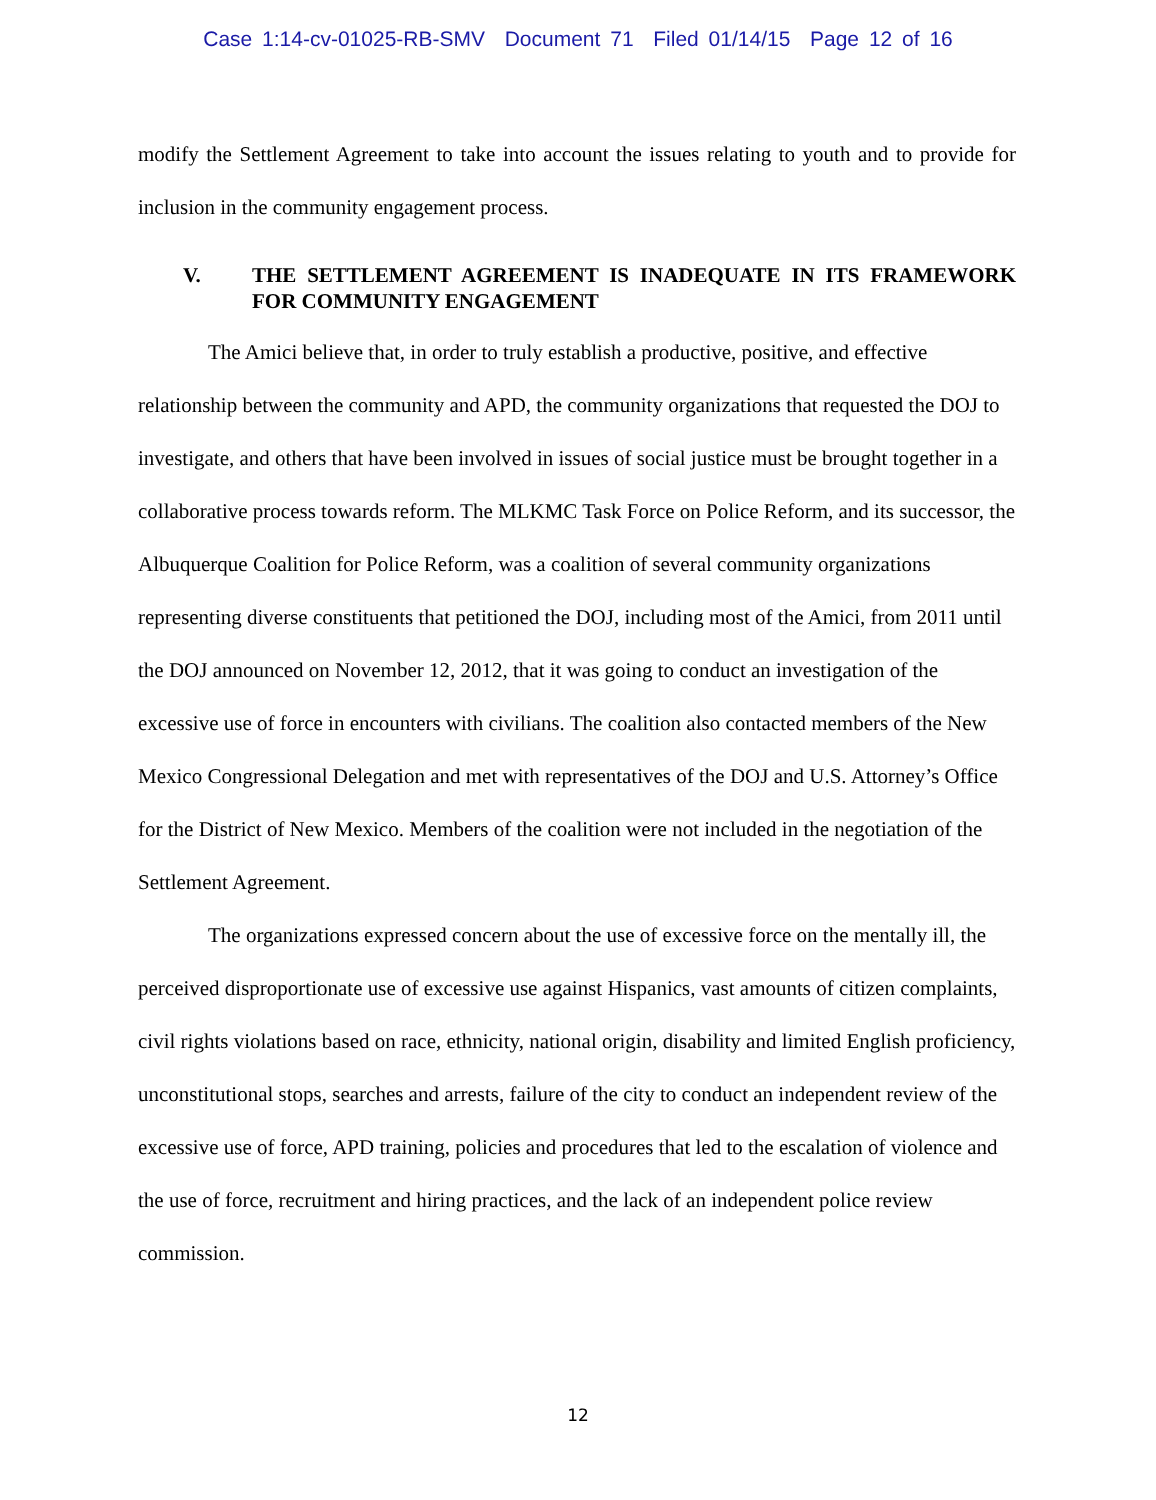Case 1:14-cv-01025-RB-SMV Document 71 Filed 01/14/15 Page 12 of 16
modify the Settlement Agreement to take into account the issues relating to youth and to provide for inclusion in the community engagement process.
V. THE SETTLEMENT AGREEMENT IS INADEQUATE IN ITS FRAMEWORK FOR COMMUNITY ENGAGEMENT
The Amici believe that, in order to truly establish a productive, positive, and effective relationship between the community and APD, the community organizations that requested the DOJ to investigate, and others that have been involved in issues of social justice must be brought together in a collaborative process towards reform. The MLKMC Task Force on Police Reform, and its successor, the Albuquerque Coalition for Police Reform, was a coalition of several community organizations representing diverse constituents that petitioned the DOJ, including most of the Amici, from 2011 until the DOJ announced on November 12, 2012, that it was going to conduct an investigation of the excessive use of force in encounters with civilians. The coalition also contacted members of the New Mexico Congressional Delegation and met with representatives of the DOJ and U.S. Attorney’s Office for the District of New Mexico. Members of the coalition were not included in the negotiation of the Settlement Agreement.
The organizations expressed concern about the use of excessive force on the mentally ill, the perceived disproportionate use of excessive use against Hispanics, vast amounts of citizen complaints, civil rights violations based on race, ethnicity, national origin, disability and limited English proficiency, unconstitutional stops, searches and arrests, failure of the city to conduct an independent review of the excessive use of force, APD training, policies and procedures that led to the escalation of violence and the use of force, recruitment and hiring practices, and the lack of an independent police review commission.
12